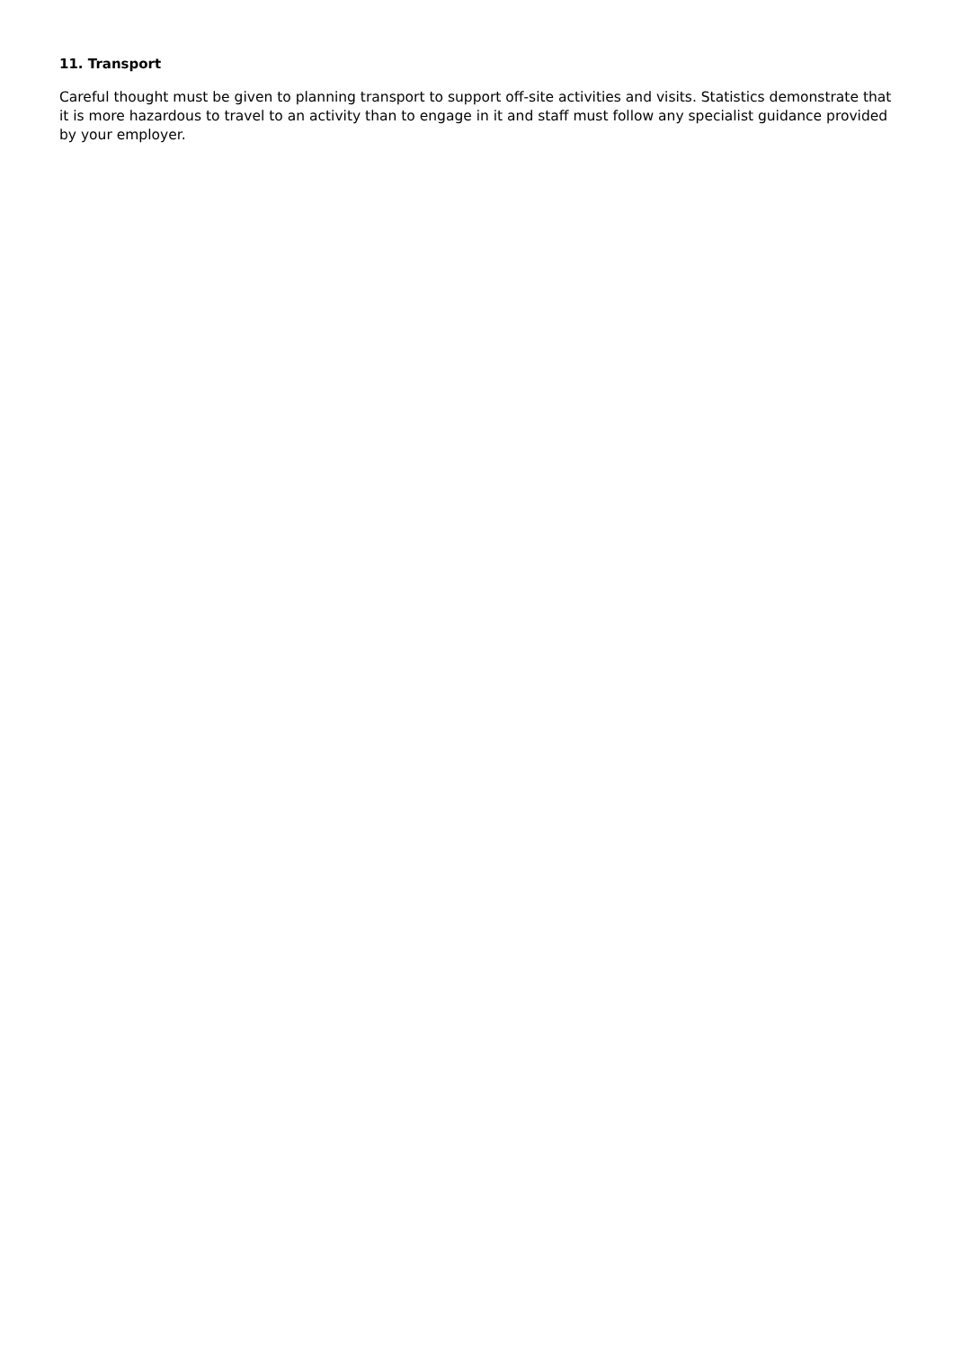11. Transport
Careful thought must be given to planning transport to support off-site activities and visits. Statistics demonstrate that it is more hazardous to travel to an activity than to engage in it and staff must follow any specialist guidance provided by your employer.